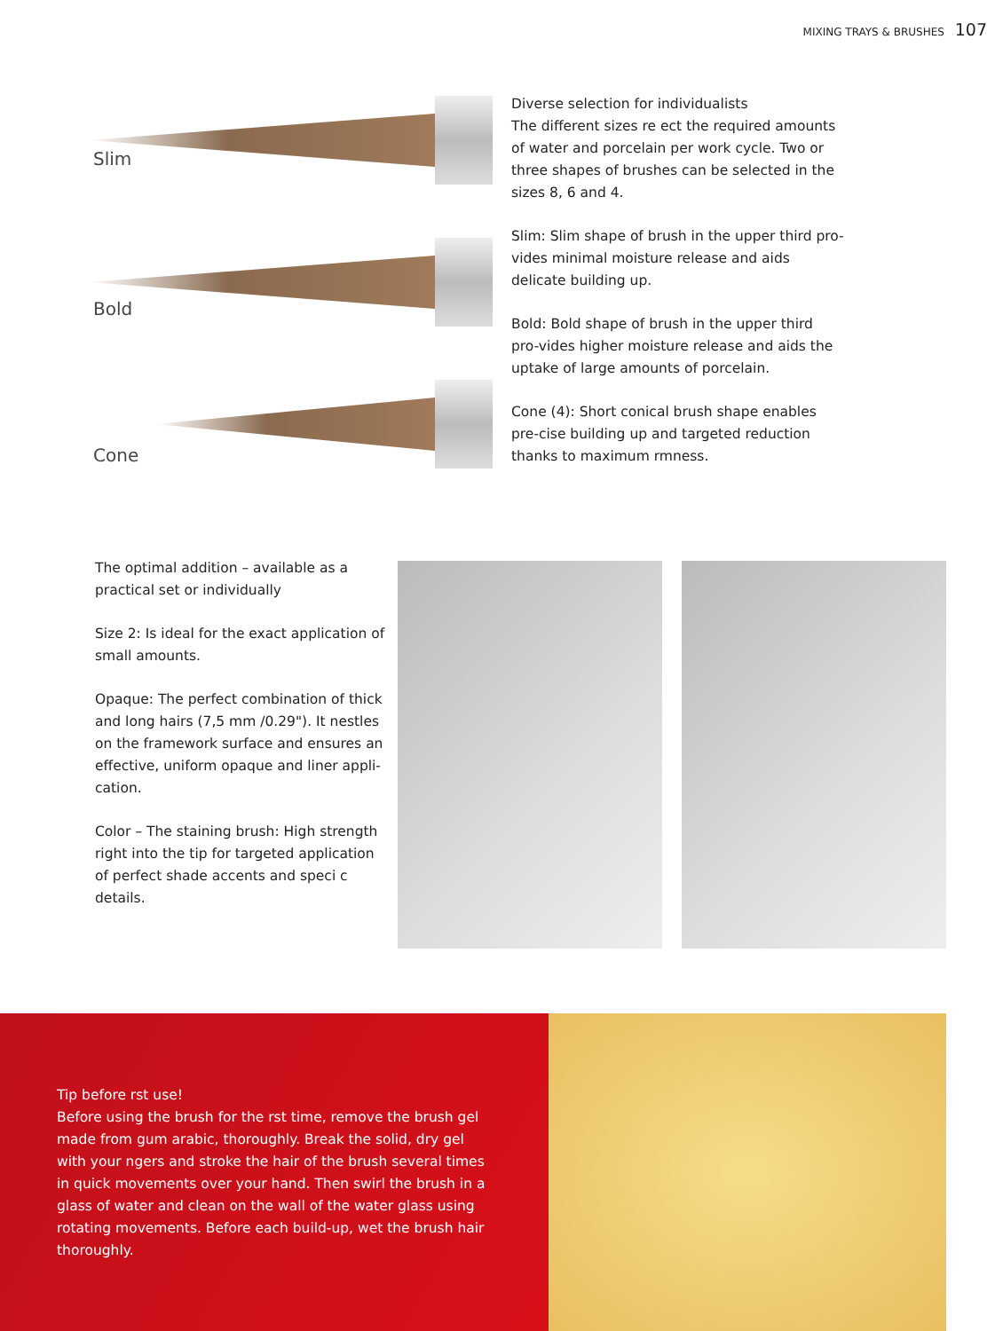MIXING TRAYS & BRUSHES 107
Slim
Bold
Cone
Diverse selection for individualists
The different sizes re ect the required amounts of water and porcelain per work cycle. Two or three shapes of brushes can be selected in the sizes 8, 6 and 4.
Slim: Slim shape of brush in the upper third pro-vides minimal moisture release and aids delicate building up.
Bold: Bold shape of brush in the upper third pro-vides higher moisture release and aids the uptake of large amounts of porcelain.
Cone (4): Short conical brush shape enables pre-cise building up and targeted reduction thanks to maximum rmness.
The optimal addition – available as a practical set or individually
Size 2: Is ideal for the exact application of small amounts.
Opaque: The perfect combination of thick and long hairs (7,5 mm /0.29"). It nestles on the framework surface and ensures an effective, uniform opaque and liner appli-cation.
Color – The staining brush: High strength right into the tip for targeted application of perfect shade accents and speci c details.
Tip before rst use!
Before using the brush for the rst time, remove the brush gel made from gum arabic, thoroughly. Break the solid, dry gel with your ngers and stroke the hair of the brush several times in quick movements over your hand. Then swirl the brush in a glass of water and clean on the wall of the water glass using rotating movements. Before each build-up, wet the brush hair thoroughly.